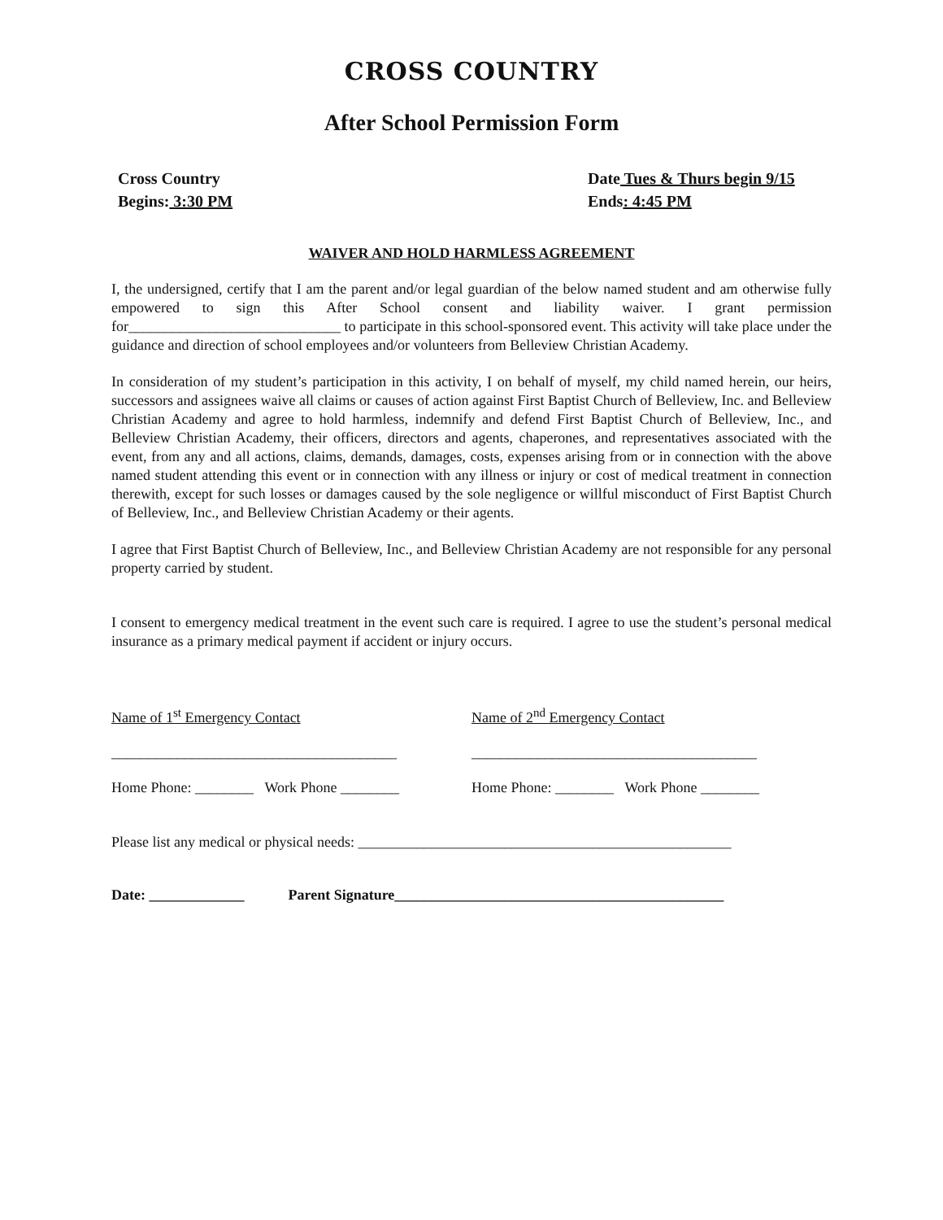CROSS COUNTRY
After School Permission Form
Cross Country Date Tues & Thurs begin 9/15
Begins: 3:30 PM Ends: 4:45 PM
WAIVER AND HOLD HARMLESS AGREEMENT
I, the undersigned, certify that I am the parent and/or legal guardian of the below named student and am otherwise fully empowered to sign this After School consent and liability waiver. I grant permission for_____________________________ to participate in this school-sponsored event. This activity will take place under the guidance and direction of school employees and/or volunteers from Belleview Christian Academy.
In consideration of my student’s participation in this activity, I on behalf of myself, my child named herein, our heirs, successors and assignees waive all claims or causes of action against First Baptist Church of Belleview, Inc. and Belleview Christian Academy and agree to hold harmless, indemnify and defend First Baptist Church of Belleview, Inc., and Belleview Christian Academy, their officers, directors and agents, chaperones, and representatives associated with the event, from any and all actions, claims, demands, damages, costs, expenses arising from or in connection with the above named student attending this event or in connection with any illness or injury or cost of medical treatment in connection therewith, except for such losses or damages caused by the sole negligence or willful misconduct of First Baptist Church of Belleview, Inc., and Belleview Christian Academy or their agents.
I agree that First Baptist Church of Belleview, Inc., and Belleview Christian Academy are not responsible for any personal property carried by student.
I consent to emergency medical treatment in the event such care is required. I agree to use the student’s personal medical insurance as a primary medical payment if accident or injury occurs.
Name of 1<sup>st</sup> Emergency Contact Name of 2<sup>nd</sup> Emergency Contact
_______________________________________
_______________________________________
Home Phone: ________ Work Phone ________
Home Phone: ________ Work Phone ________
Please list any medical or physical needs: ___________________________________________________
Date: _____________ Parent Signature_____________________________________________